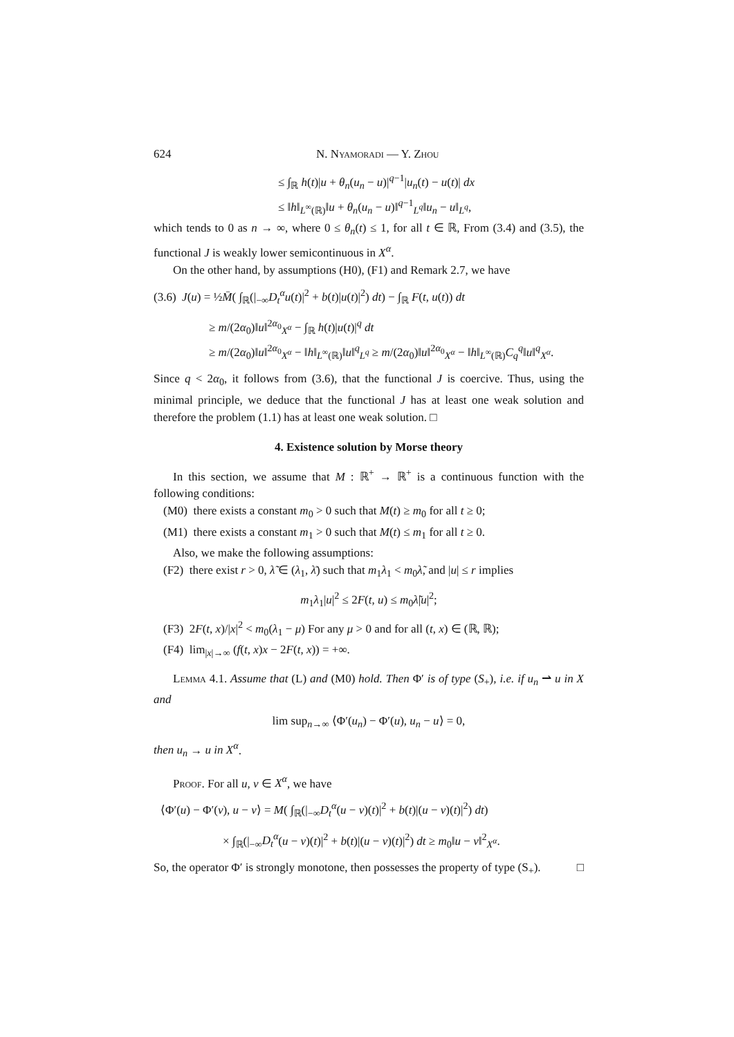624 N. Nyamoradi — Y. Zhou
≤ ∫<sub>ℝ</sub> h(t)|u + θ<sub>n</sub>(u<sub>n</sub> − u)|<sup>q−1</sup>|u<sub>n</sub>(t) − u(t)| dx
≤ ‖h‖<sub>L<sup>∞</sup>(ℝ)</sub>‖u + θ<sub>n</sub>(u<sub>n</sub> − u)‖<sup>q−1</sup><sub>L<sup>q</sup></sub>‖u<sub>n</sub> − u‖<sub>L<sup>q</sup></sub>,
which tends to 0 as n → ∞, where 0 ≤ θ<sub>n</sub>(t) ≤ 1, for all t ∈ ℝ, From (3.4) and (3.5), the functional J is weakly lower semicontinuous in X<sup>α</sup>.
On the other hand, by assumptions (H0), (F1) and Remark 2.7, we have
(3.6) J(u) = ½M̄( ∫<sub>ℝ</sub>(|<sub>−∞</sub>D<sub>t</sub><sup>α</sup>u(t)|<sup>2</sup> + b(t)|u(t)|<sup>2</sup>) dt) − ∫<sub>ℝ</sub> F(t, u(t)) dt
≥ m/(2α<sub>0</sub>)‖u‖<sup>2α<sub>0</sub></sup><sub>X<sup>α</sup></sub> − ∫<sub>ℝ</sub> h(t)|u(t)|<sup>q</sup> dt
≥ m/(2α<sub>0</sub>)‖u‖<sup>2α<sub>0</sub></sup><sub>X<sup>α</sup></sub> − ‖h‖<sub>L<sup>∞</sup>(ℝ)</sub>‖u‖<sup>q</sup><sub>L<sup>q</sup></sub> ≥ m/(2α<sub>0</sub>)‖u‖<sup>2α<sub>0</sub></sup><sub>X<sup>α</sup></sub> − ‖h‖<sub>L<sup>∞</sup>(ℝ)</sub>C<sub>q</sub><sup>q</sup>‖u‖<sup>q</sup><sub>X<sup>α</sup></sub>.
Since q < 2α<sub>0</sub>, it follows from (3.6), that the functional J is coercive. Thus, using the minimal principle, we deduce that the functional J has at least one weak solution and therefore the problem (1.1) has at least one weak solution. □
4. Existence solution by Morse theory
In this section, we assume that M : ℝ<sup>+</sup> → ℝ<sup>+</sup> is a continuous function with the following conditions:
(M0) there exists a constant m<sub>0</sub> > 0 such that M(t) ≥ m<sub>0</sub> for all t ≥ 0;
(M1) there exists a constant m<sub>1</sub> > 0 such that M(t) ≤ m<sub>1</sub> for all t ≥ 0.
Also, we make the following assumptions:
(F2) there exist r > 0, λ̃ ∈ (λ<sub>1</sub>, λ̄) such that m<sub>1</sub>λ<sub>1</sub> < m<sub>0</sub>λ̃, and |u| ≤ r implies
m<sub>1</sub>λ<sub>1</sub>|u|<sup>2</sup> ≤ 2F(t, u) ≤ m<sub>0</sub>λ̃|u|<sup>2</sup>;
(F3) 2F(t, x)/|x|<sup>2</sup> < m<sub>0</sub>(λ<sub>1</sub> − μ) For any μ > 0 and for all (t, x) ∈ (ℝ, ℝ);
(F4) lim<sub>|x|→∞</sub> (f(t, x)x − 2F(t, x)) = +∞.
Lemma 4.1. Assume that (L) and (M0) hold. Then Φ′ is of type (S<sub>+</sub>), i.e. if u<sub>n</sub> ⇀ u in X and
lim sup<sub>n→∞</sub> ⟨Φ′(u<sub>n</sub>) − Φ′(u), u<sub>n</sub> − u⟩ = 0,
then u<sub>n</sub> → u in X<sup>α</sup>.
Proof. For all u, v ∈ X<sup>α</sup>, we have
⟨Φ′(u) − Φ′(v), u − v⟩ = M( ∫<sub>ℝ</sub>(|<sub>−∞</sub>D<sub>t</sub><sup>α</sup>(u − v)(t)|<sup>2</sup> + b(t)|(u − v)(t)|<sup>2</sup>) dt)
× ∫<sub>ℝ</sub>(|<sub>−∞</sub>D<sub>t</sub><sup>α</sup>(u − v)(t)|<sup>2</sup> + b(t)|(u − v)(t)|<sup>2</sup>) dt ≥ m<sub>0</sub>‖u − v‖<sup>2</sup><sub>X<sup>α</sup></sub>.
So, the operator Φ′ is strongly monotone, then possesses the property of type (S<sub>+</sub>). □